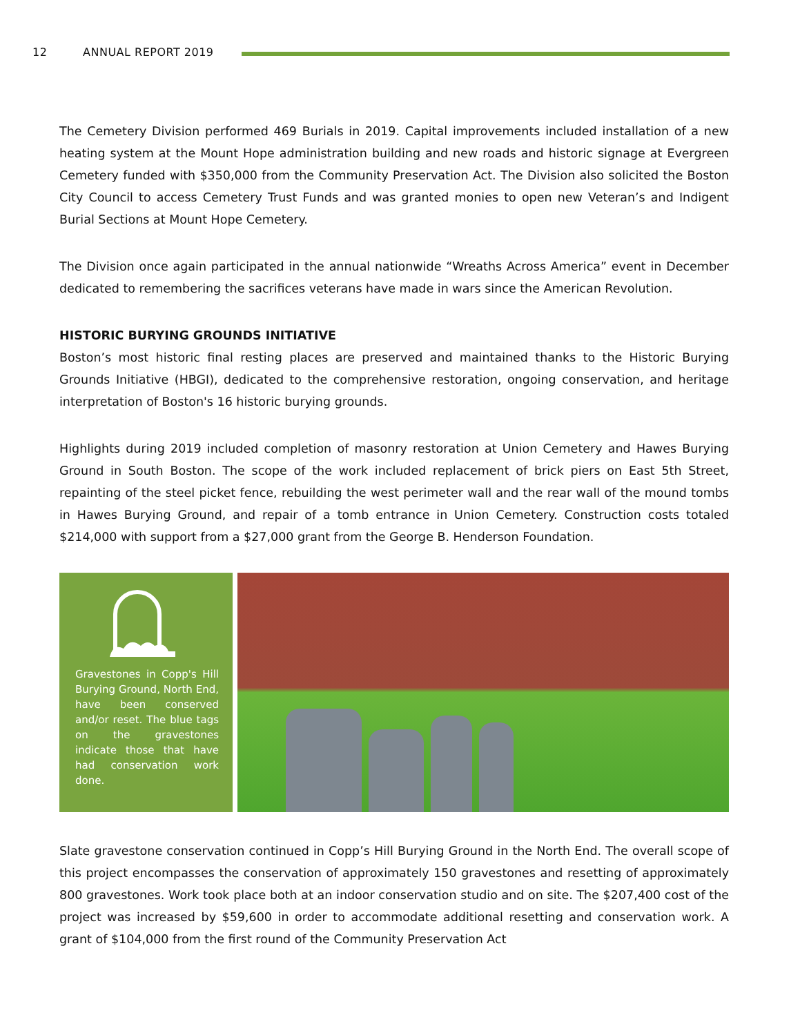12 ANNUAL REPORT 2019
The Cemetery Division performed 469 Burials in 2019. Capital improvements included installation of a new heating system at the Mount Hope administration building and new roads and historic signage at Evergreen Cemetery funded with $350,000 from the Community Preservation Act. The Division also solicited the Boston City Council to access Cemetery Trust Funds and was granted monies to open new Veteran’s and Indigent Burial Sections at Mount Hope Cemetery.
The Division once again participated in the annual nationwide “Wreaths Across America” event in December dedicated to remembering the sacrifices veterans have made in wars since the American Revolution.
HISTORIC BURYING GROUNDS INITIATIVE
Boston’s most historic final resting places are preserved and maintained thanks to the Historic Burying Grounds Initiative (HBGI), dedicated to the comprehensive restoration, ongoing conservation, and heritage interpretation of Boston's 16 historic burying grounds.
Highlights during 2019 included completion of masonry restoration at Union Cemetery and Hawes Burying Ground in South Boston. The scope of the work included replacement of brick piers on East 5th Street, repainting of the steel picket fence, rebuilding the west perimeter wall and the rear wall of the mound tombs in Hawes Burying Ground, and repair of a tomb entrance in Union Cemetery. Construction costs totaled $214,000 with support from a $27,000 grant from the George B. Henderson Foundation.
Gravestones in Copp's Hill Burying Ground, North End, have been conserved and/or reset. The blue tags on the gravestones indicate those that have had conservation work done.
Slate gravestone conservation continued in Copp’s Hill Burying Ground in the North End. The overall scope of this project encompasses the conservation of approximately 150 gravestones and resetting of approximately 800 gravestones. Work took place both at an indoor conservation studio and on site. The $207,400 cost of the project was increased by $59,600 in order to accommodate additional resetting and conservation work. A grant of $104,000 from the first round of the Community Preservation Act